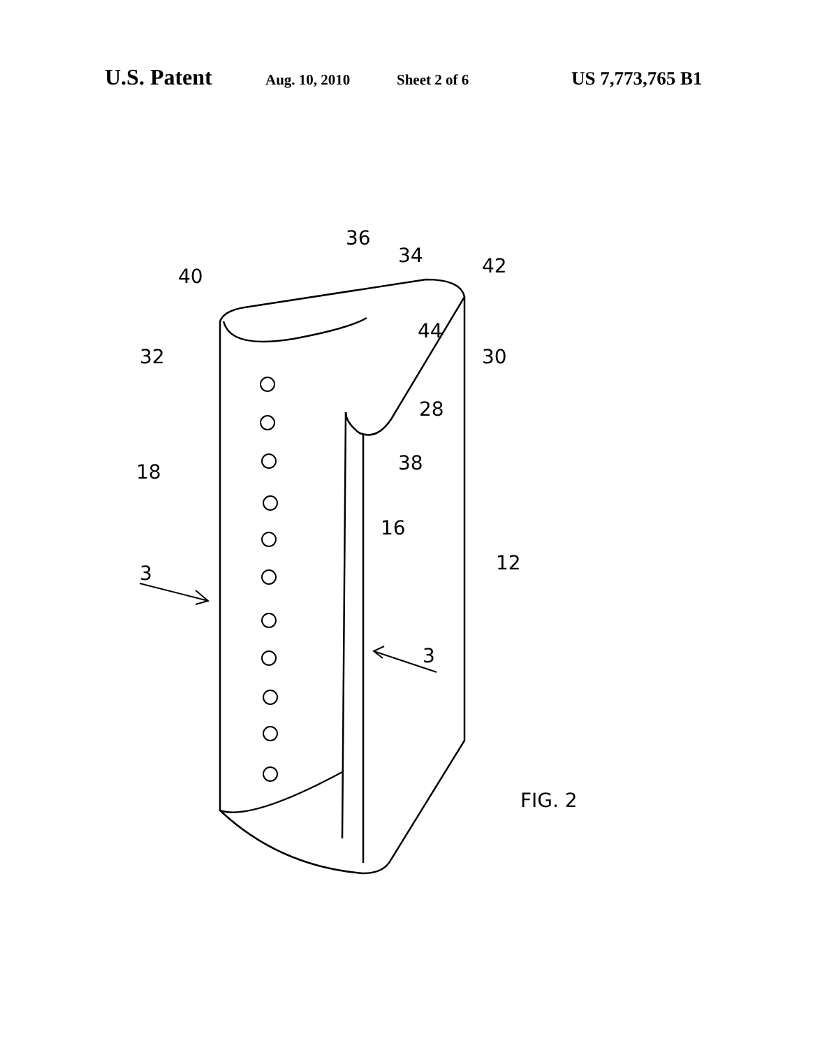U.S. Patent Aug. 10, 2010 Sheet 2 of 6 US 7,773,765 B1
40
36
34
42
44
32
30
28
38
18
16
12
3
3
FIG. 2